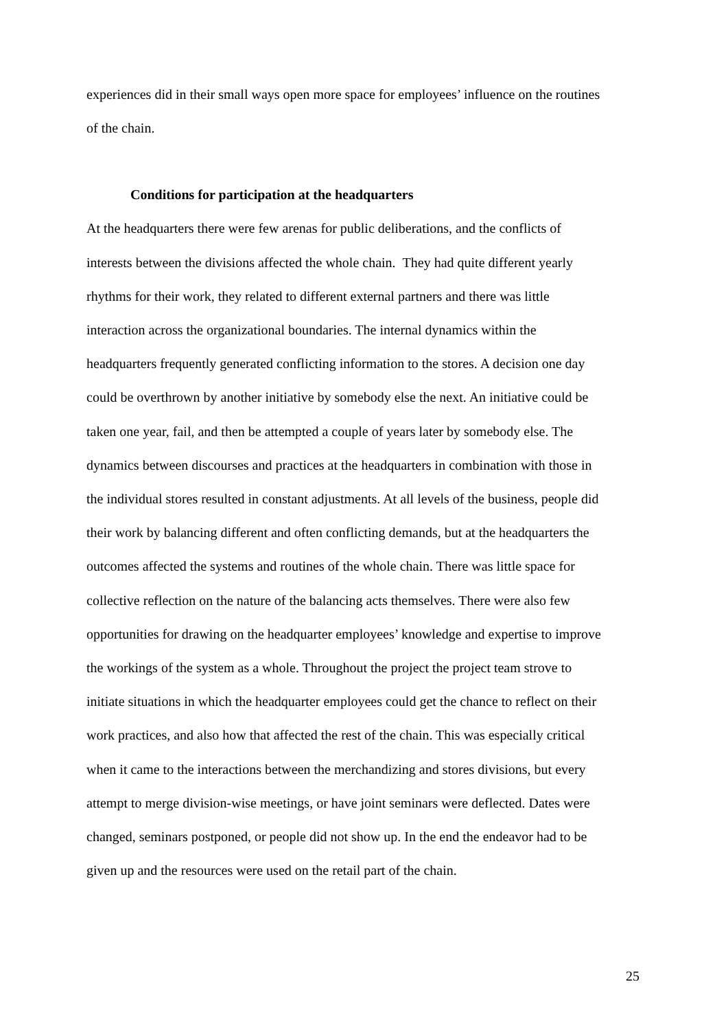experiences did in their small ways open more space for employees’ influence on the routines
of the chain.
Conditions for participation at the headquarters
At the headquarters there were few arenas for public deliberations, and the conflicts of
interests between the divisions affected the whole chain. They had quite different yearly
rhythms for their work, they related to different external partners and there was little
interaction across the organizational boundaries. The internal dynamics within the
headquarters frequently generated conflicting information to the stores. A decision one day
could be overthrown by another initiative by somebody else the next. An initiative could be
taken one year, fail, and then be attempted a couple of years later by somebody else. The
dynamics between discourses and practices at the headquarters in combination with those in
the individual stores resulted in constant adjustments. At all levels of the business, people did
their work by balancing different and often conflicting demands, but at the headquarters the
outcomes affected the systems and routines of the whole chain. There was little space for
collective reflection on the nature of the balancing acts themselves. There were also few
opportunities for drawing on the headquarter employees’ knowledge and expertise to improve
the workings of the system as a whole. Throughout the project the project team strove to
initiate situations in which the headquarter employees could get the chance to reflect on their
work practices, and also how that affected the rest of the chain. This was especially critical
when it came to the interactions between the merchandizing and stores divisions, but every
attempt to merge division-wise meetings, or have joint seminars were deflected. Dates were
changed, seminars postponed, or people did not show up. In the end the endeavor had to be
given up and the resources were used on the retail part of the chain.
25